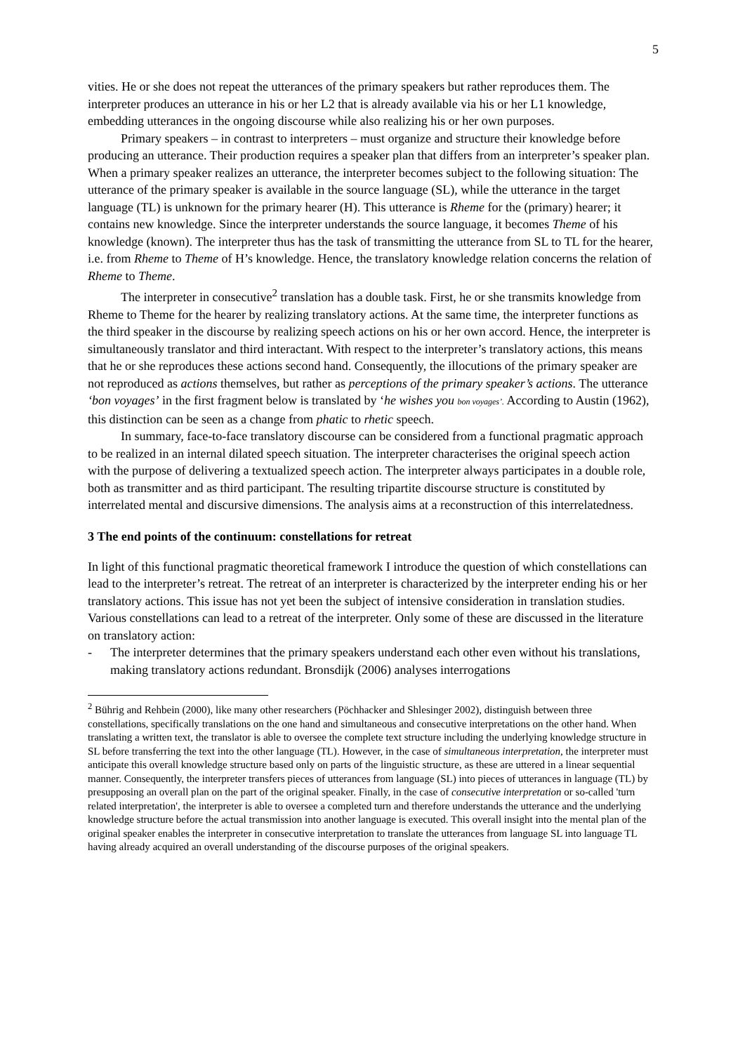5
vities. He or she does not repeat the utterances of the primary speakers but rather reproduces them. The interpreter produces an utterance in his or her L2 that is already available via his or her L1 knowledge, embedding utterances in the ongoing discourse while also realizing his or her own purposes.
Primary speakers – in contrast to interpreters – must organize and structure their knowledge before producing an utterance. Their production requires a speaker plan that differs from an interpreter’s speaker plan. When a primary speaker realizes an utterance, the interpreter becomes subject to the following situation: The utterance of the primary speaker is available in the source language (SL), while the utterance in the target language (TL) is unknown for the primary hearer (H). This utterance is Rheme for the (primary) hearer; it contains new knowledge. Since the interpreter understands the source language, it becomes Theme of his knowledge (known). The interpreter thus has the task of transmitting the utterance from SL to TL for the hearer, i.e. from Rheme to Theme of H’s knowledge. Hence, the translatory knowledge relation concerns the relation of Rheme to Theme.
The interpreter in consecutive<sup>2</sup> translation has a double task. First, he or she transmits knowledge from Rheme to Theme for the hearer by realizing translatory actions. At the same time, the interpreter functions as the third speaker in the discourse by realizing speech actions on his or her own accord. Hence, the interpreter is simultaneously translator and third interactant. With respect to the interpreter’s translatory actions, this means that he or she reproduces these actions second hand. Consequently, the illocutions of the primary speaker are not reproduced as actions themselves, but rather as perceptions of the primary speaker’s actions. The utterance ‘bon voyages’ in the first fragment below is translated by ‘he wishes you bon voyages’. According to Austin (1962), this distinction can be seen as a change from phatic to rhetic speech.
In summary, face-to-face translatory discourse can be considered from a functional pragmatic approach to be realized in an internal dilated speech situation. The interpreter characterises the original speech action with the purpose of delivering a textualized speech action. The interpreter always participates in a double role, both as transmitter and as third participant. The resulting tripartite discourse structure is constituted by interrelated mental and discursive dimensions. The analysis aims at a reconstruction of this interrelatedness.
3 The end points of the continuum: constellations for retreat
In light of this functional pragmatic theoretical framework I introduce the question of which constellations can lead to the interpreter’s retreat. The retreat of an interpreter is characterized by the interpreter ending his or her translatory actions. This issue has not yet been the subject of intensive consideration in translation studies. Various constellations can lead to a retreat of the interpreter. Only some of these are discussed in the literature on translatory action:
- The interpreter determines that the primary speakers understand each other even without his translations, making translatory actions redundant. Bronsdijk (2006) analyses interrogations
<sup>2</sup> Bührig and Rehbein (2000), like many other researchers (Pöchhacker and Shlesinger 2002), distinguish between three constellations, specifically translations on the one hand and simultaneous and consecutive interpretations on the other hand. When translating a written text, the translator is able to oversee the complete text structure including the underlying knowledge structure in SL before transferring the text into the other language (TL). However, in the case of simultaneous interpretation, the interpreter must anticipate this overall knowledge structure based only on parts of the linguistic structure, as these are uttered in a linear sequential manner. Consequently, the interpreter transfers pieces of utterances from language (SL) into pieces of utterances in language (TL) by presupposing an overall plan on the part of the original speaker. Finally, in the case of consecutive interpretation or so-called 'turn related interpretation', the interpreter is able to oversee a completed turn and therefore understands the utterance and the underlying knowledge structure before the actual transmission into another language is executed. This overall insight into the mental plan of the original speaker enables the interpreter in consecutive interpretation to translate the utterances from language SL into language TL having already acquired an overall understanding of the discourse purposes of the original speakers.